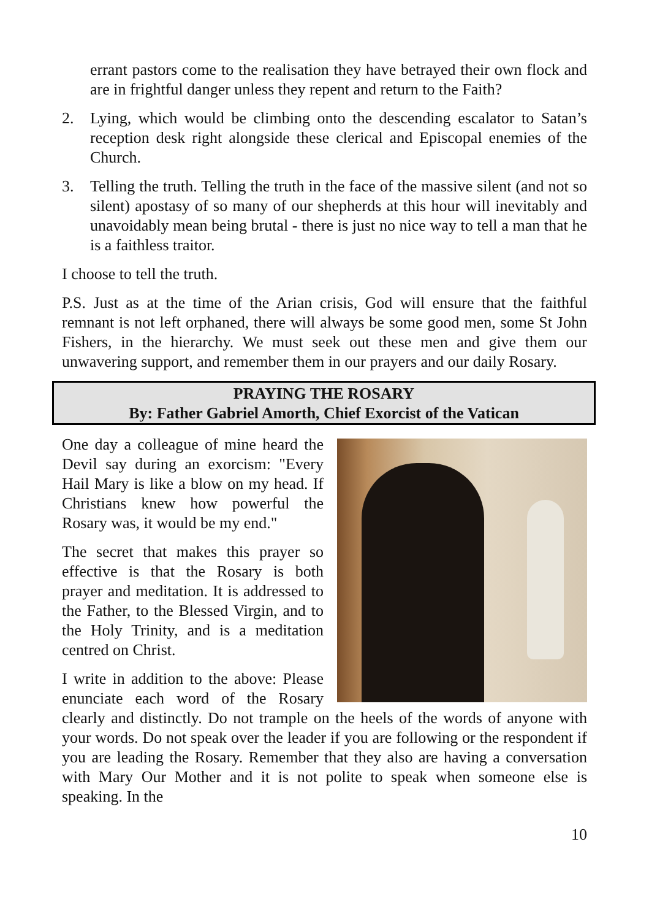errant pastors come to the realisation they have betrayed their own flock and are in frightful danger unless they repent and return to the Faith?
2. Lying, which would be climbing onto the descending escalator to Satan’s reception desk right alongside these clerical and Episcopal enemies of the Church.
3. Telling the truth. Telling the truth in the face of the massive silent (and not so silent) apostasy of so many of our shepherds at this hour will inevitably and unavoidably mean being brutal - there is just no nice way to tell a man that he is a faithless traitor.
I choose to tell the truth.
P.S. Just as at the time of the Arian crisis, God will ensure that the faithful remnant is not left orphaned, there will always be some good men, some St John Fishers, in the hierarchy. We must seek out these men and give them our unwavering support, and remember them in our prayers and our daily Rosary.
PRAYING THE ROSARY
By: Father Gabriel Amorth, Chief Exorcist of the Vatican
One day a colleague of mine heard the Devil say during an exorcism: "Every Hail Mary is like a blow on my head. If Christians knew how powerful the Rosary was, it would be my end."
The secret that makes this prayer so effective is that the Rosary is both prayer and meditation. It is addressed to the Father, to the Blessed Virgin, and to the Holy Trinity, and is a meditation centred on Christ.
I write in addition to the above: Please enunciate each word of the Rosary clearly and distinctly. Do not trample on the heels of the words of anyone with your words. Do not speak over the leader if you are following or the respondent if you are leading the Rosary. Remember that they also are having a conversation with Mary Our Mother and it is not polite to speak when someone else is speaking. In the
10